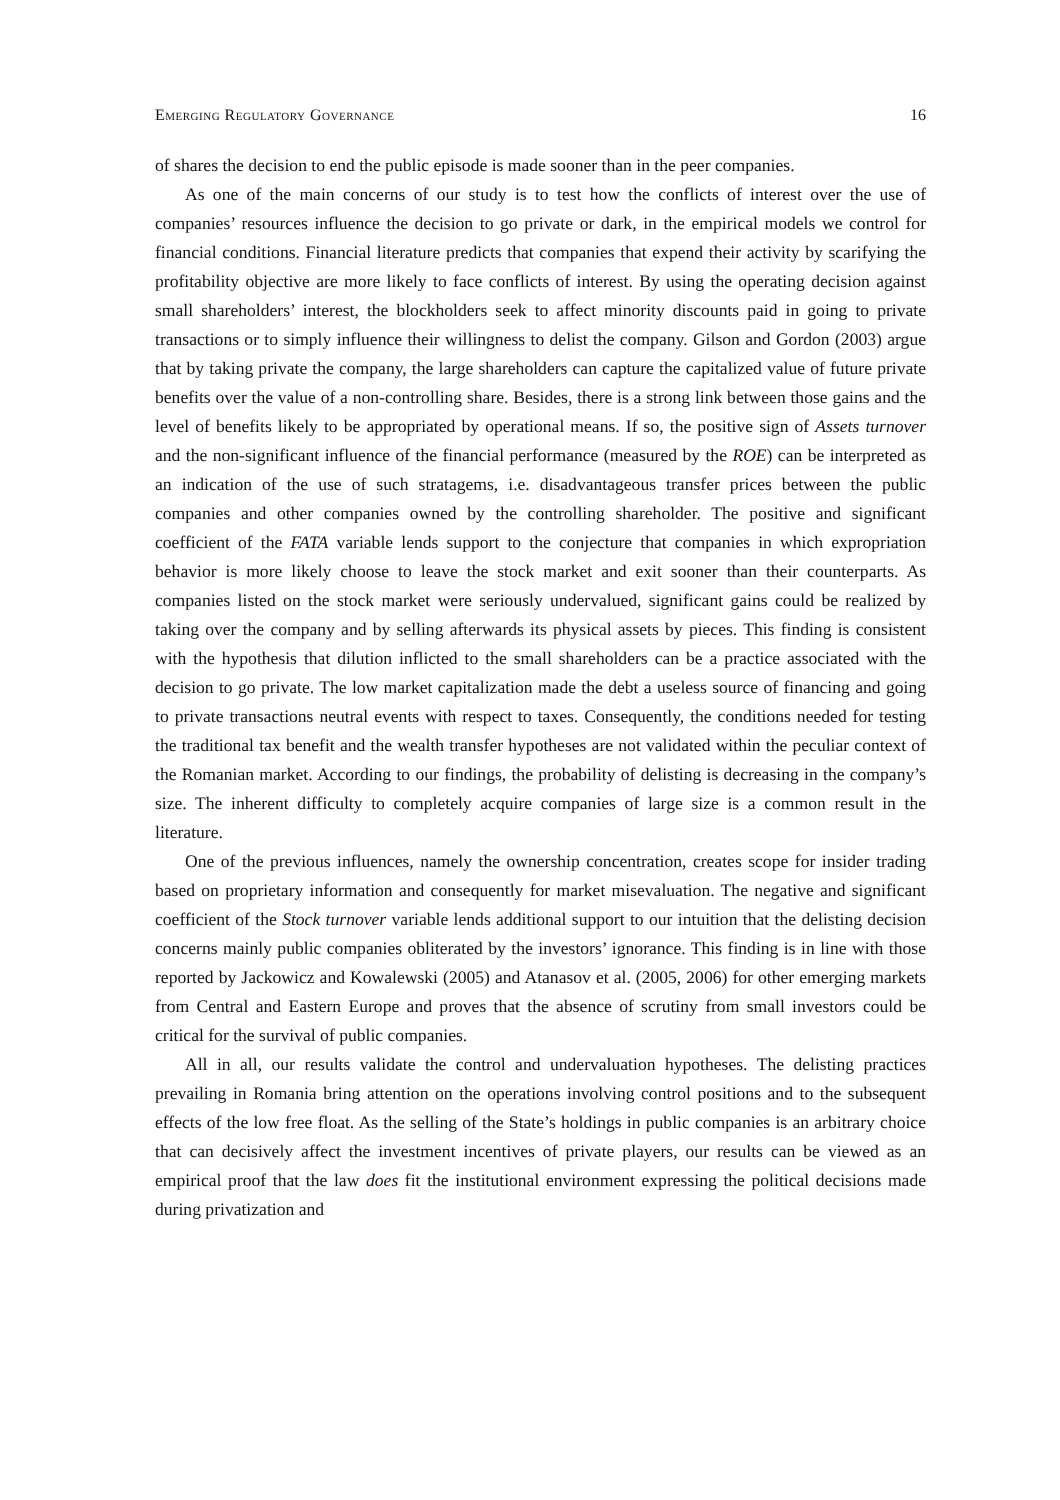Emerging Regulatory Governance 16
of shares the decision to end the public episode is made sooner than in the peer companies.
As one of the main concerns of our study is to test how the conflicts of interest over the use of companies’ resources influence the decision to go private or dark, in the empirical models we control for financial conditions. Financial literature predicts that companies that expend their activity by scarifying the profitability objective are more likely to face conflicts of interest. By using the operating decision against small shareholders’ interest, the blockholders seek to affect minority discounts paid in going to private transactions or to simply influence their willingness to delist the company. Gilson and Gordon (2003) argue that by taking private the company, the large shareholders can capture the capitalized value of future private benefits over the value of a non-controlling share. Besides, there is a strong link between those gains and the level of benefits likely to be appropriated by operational means. If so, the positive sign of Assets turnover and the non-significant influence of the financial performance (measured by the ROE) can be interpreted as an indication of the use of such stratagems, i.e. disadvantageous transfer prices between the public companies and other companies owned by the controlling shareholder. The positive and significant coefficient of the FATA variable lends support to the conjecture that companies in which expropriation behavior is more likely choose to leave the stock market and exit sooner than their counterparts. As companies listed on the stock market were seriously undervalued, significant gains could be realized by taking over the company and by selling afterwards its physical assets by pieces. This finding is consistent with the hypothesis that dilution inflicted to the small shareholders can be a practice associated with the decision to go private. The low market capitalization made the debt a useless source of financing and going to private transactions neutral events with respect to taxes. Consequently, the conditions needed for testing the traditional tax benefit and the wealth transfer hypotheses are not validated within the peculiar context of the Romanian market. According to our findings, the probability of delisting is decreasing in the company’s size. The inherent difficulty to completely acquire companies of large size is a common result in the literature.
One of the previous influences, namely the ownership concentration, creates scope for insider trading based on proprietary information and consequently for market misevaluation. The negative and significant coefficient of the Stock turnover variable lends additional support to our intuition that the delisting decision concerns mainly public companies obliterated by the investors’ ignorance. This finding is in line with those reported by Jackowicz and Kowalewski (2005) and Atanasov et al. (2005, 2006) for other emerging markets from Central and Eastern Europe and proves that the absence of scrutiny from small investors could be critical for the survival of public companies.
All in all, our results validate the control and undervaluation hypotheses. The delisting practices prevailing in Romania bring attention on the operations involving control positions and to the subsequent effects of the low free float. As the selling of the State’s holdings in public companies is an arbitrary choice that can decisively affect the investment incentives of private players, our results can be viewed as an empirical proof that the law does fit the institutional environment expressing the political decisions made during privatization and